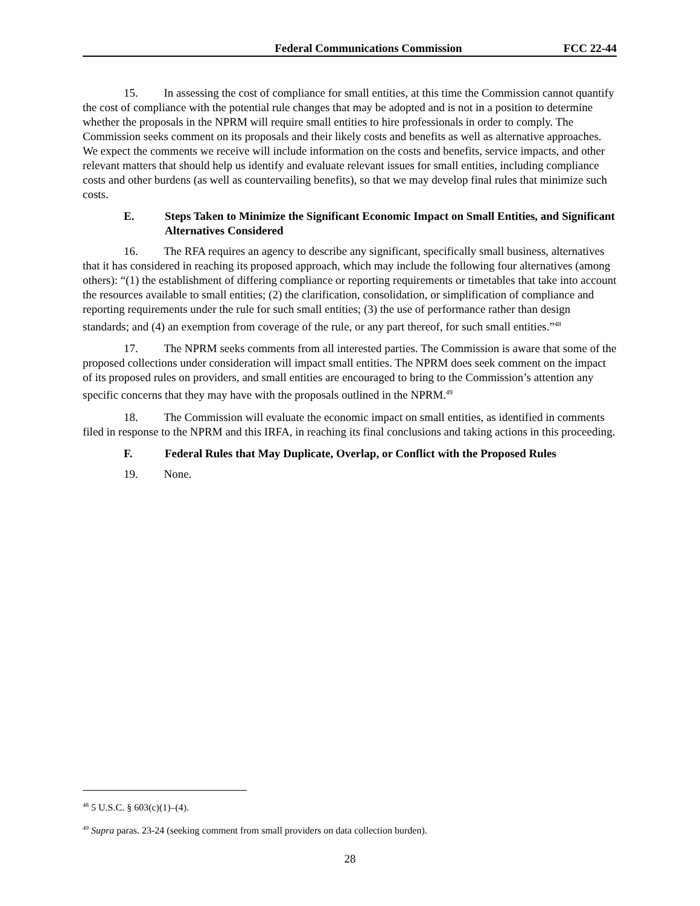Federal Communications Commission FCC 22-44
15. In assessing the cost of compliance for small entities, at this time the Commission cannot quantify the cost of compliance with the potential rule changes that may be adopted and is not in a position to determine whether the proposals in the NPRM will require small entities to hire professionals in order to comply. The Commission seeks comment on its proposals and their likely costs and benefits as well as alternative approaches. We expect the comments we receive will include information on the costs and benefits, service impacts, and other relevant matters that should help us identify and evaluate relevant issues for small entities, including compliance costs and other burdens (as well as countervailing benefits), so that we may develop final rules that minimize such costs.
E. Steps Taken to Minimize the Significant Economic Impact on Small Entities, and Significant Alternatives Considered
16. The RFA requires an agency to describe any significant, specifically small business, alternatives that it has considered in reaching its proposed approach, which may include the following four alternatives (among others): “(1) the establishment of differing compliance or reporting requirements or timetables that take into account the resources available to small entities; (2) the clarification, consolidation, or simplification of compliance and reporting requirements under the rule for such small entities; (3) the use of performance rather than design standards; and (4) an exemption from coverage of the rule, or any part thereof, for such small entities.”<sup>48</sup>
17. The NPRM seeks comments from all interested parties. The Commission is aware that some of the proposed collections under consideration will impact small entities. The NPRM does seek comment on the impact of its proposed rules on providers, and small entities are encouraged to bring to the Commission’s attention any specific concerns that they may have with the proposals outlined in the NPRM.<sup>49</sup>
18. The Commission will evaluate the economic impact on small entities, as identified in comments filed in response to the NPRM and this IRFA, in reaching its final conclusions and taking actions in this proceeding.
F. Federal Rules that May Duplicate, Overlap, or Conflict with the Proposed Rules
19. None.
<sup>48</sup> 5 U.S.C. § 603(c)(1)–(4).
<sup>49</sup> Supra paras. 23-24 (seeking comment from small providers on data collection burden).
28